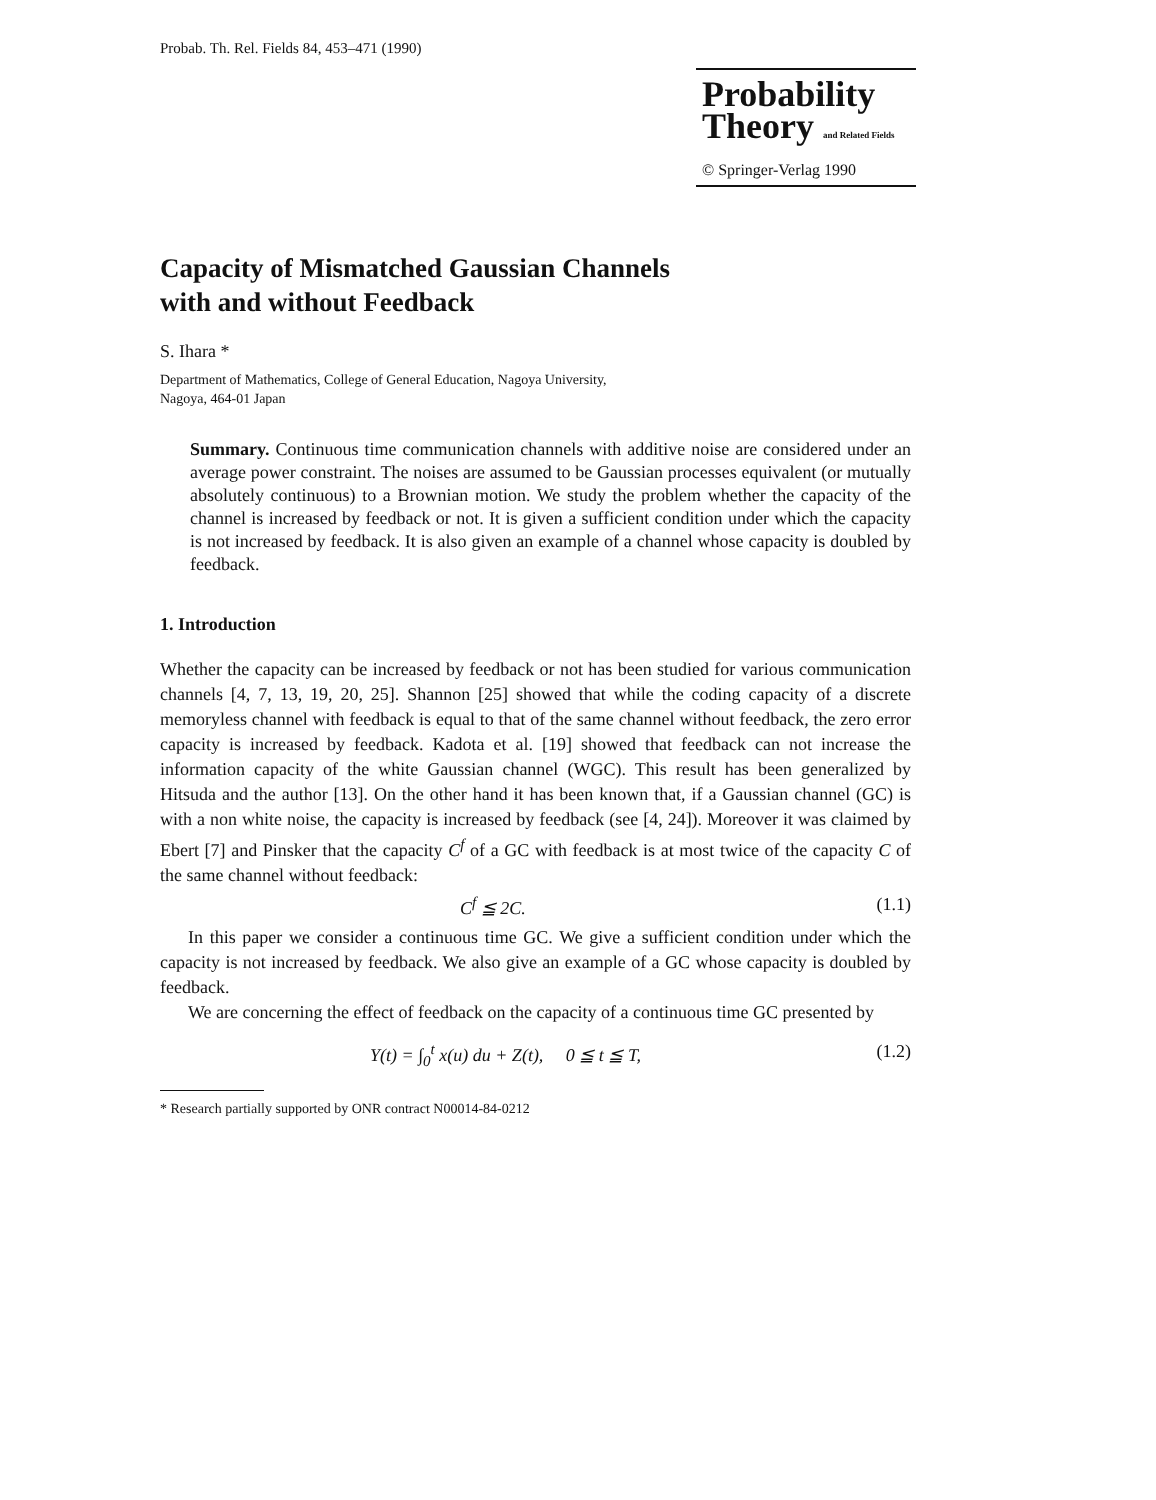Probab. Th. Rel. Fields 84, 453–471 (1990)
Probability
Theory and Related Fields
© Springer-Verlag 1990
Capacity of Mismatched Gaussian Channels
with and without Feedback
S. Ihara *
Department of Mathematics, College of General Education, Nagoya University,
Nagoya, 464-01 Japan
Summary. Continuous time communication channels with additive noise are considered under an average power constraint. The noises are assumed to be Gaussian processes equivalent (or mutually absolutely continuous) to a Brownian motion. We study the problem whether the capacity of the channel is increased by feedback or not. It is given a sufficient condition under which the capacity is not increased by feedback. It is also given an example of a channel whose capacity is doubled by feedback.
1. Introduction
Whether the capacity can be increased by feedback or not has been studied for various communication channels [4, 7, 13, 19, 20, 25]. Shannon [25] showed that while the coding capacity of a discrete memoryless channel with feedback is equal to that of the same channel without feedback, the zero error capacity is increased by feedback. Kadota et al. [19] showed that feedback can not increase the information capacity of the white Gaussian channel (WGC). This result has been generalized by Hitsuda and the author [13]. On the other hand it has been known that, if a Gaussian channel (GC) is with a non white noise, the capacity is increased by feedback (see [4, 24]). Moreover it was claimed by Ebert [7] and Pinsker that the capacity C<sup>f</sup> of a GC with feedback is at most twice of the capacity C of the same channel without feedback:
C<sup>f</sup> ≦ 2C. (1.1)
In this paper we consider a continuous time GC. We give a sufficient condition under which the capacity is not increased by feedback. We also give an example of a GC whose capacity is doubled by feedback.
We are concerning the effect of feedback on the capacity of a continuous time GC presented by
Y(t) = ∫<sub>0</sub><sup>t</sup> x(u) du + Z(t), 0 ≦ t ≦ T, (1.2)
* Research partially supported by ONR contract N00014-84-0212